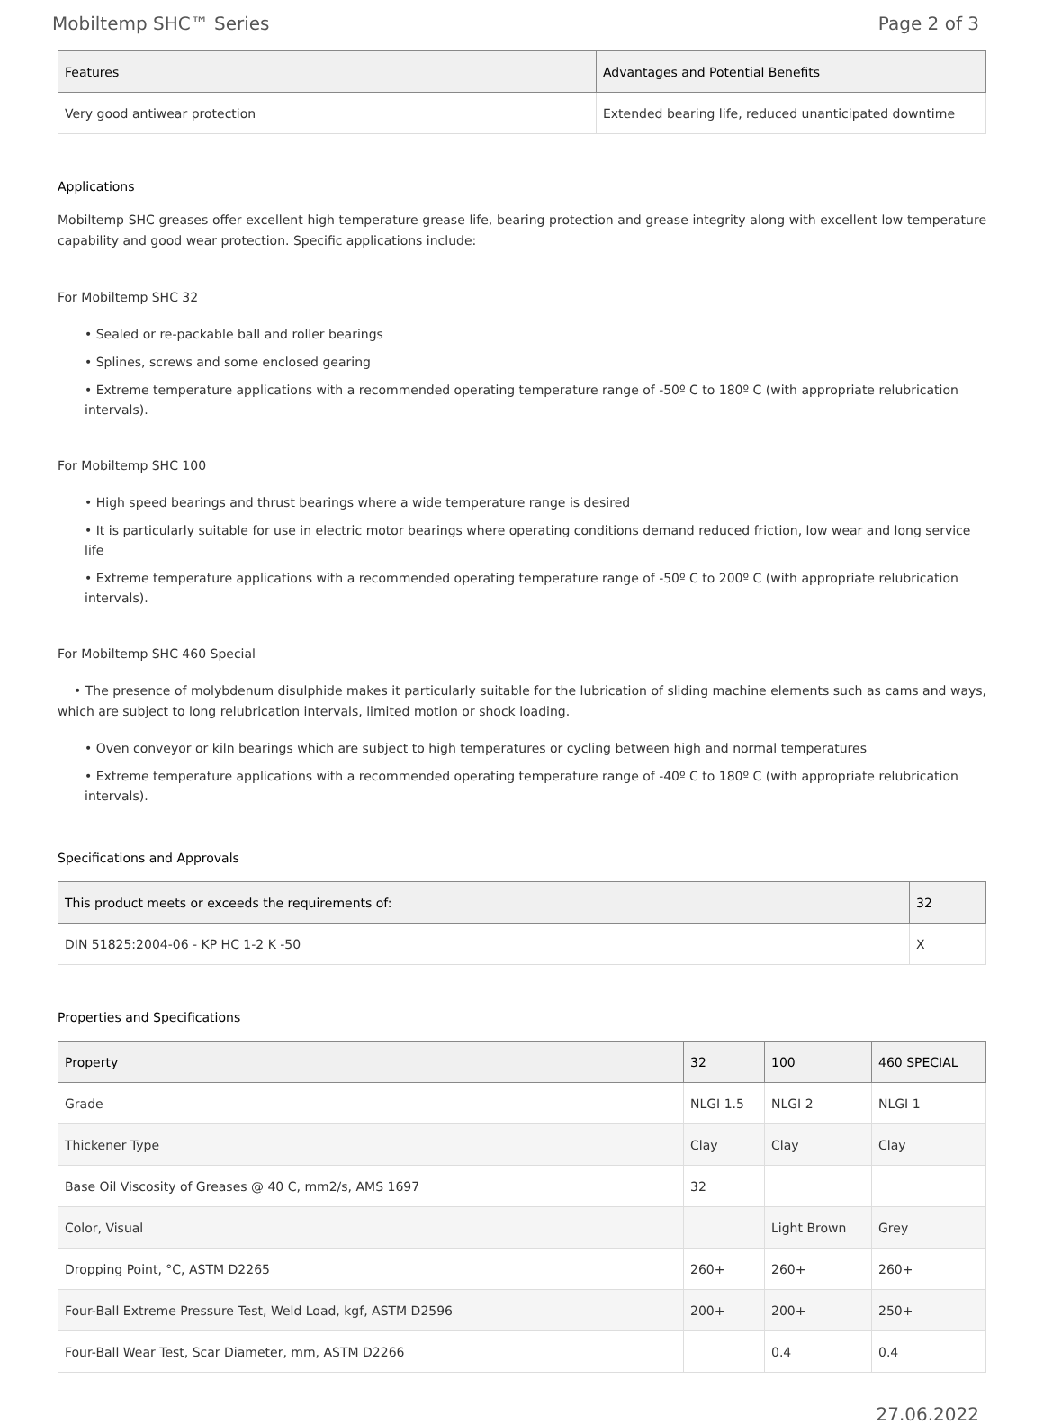Mobiltemp SHC™ Series Page 2 of 3
| Features | Advantages and Potential Benefits |
| --- | --- |
| Very good antiwear protection | Extended bearing life, reduced unanticipated downtime |
Applications
Mobiltemp SHC greases offer excellent high temperature grease life, bearing protection and grease integrity along with excellent low temperature capability and good wear protection. Specific applications include:
For Mobiltemp SHC 32
• Sealed or re-packable ball and roller bearings
• Splines, screws and some enclosed gearing
• Extreme temperature applications with a recommended operating temperature range of -50º C to 180º C (with appropriate relubrication intervals).
For Mobiltemp SHC 100
• High speed bearings and thrust bearings where a wide temperature range is desired
• It is particularly suitable for use in electric motor bearings where operating conditions demand reduced friction, low wear and long service life
• Extreme temperature applications with a recommended operating temperature range of -50º C to 200º C (with appropriate relubrication intervals).
For Mobiltemp SHC 460 Special
• The presence of molybdenum disulphide makes it particularly suitable for the lubrication of sliding machine elements such as cams and ways, which are subject to long relubrication intervals, limited motion or shock loading.
• Oven conveyor or kiln bearings which are subject to high temperatures or cycling between high and normal temperatures
• Extreme temperature applications with a recommended operating temperature range of -40º C to 180º C (with appropriate relubrication intervals).
Specifications and Approvals
| This product meets or exceeds the requirements of: | 32 |
| --- | --- |
| DIN 51825:2004-06 - KP HC 1-2 K -50 | X |
Properties and Specifications
| Property | 32 | 100 | 460 SPECIAL |
| --- | --- | --- | --- |
| Grade | NLGI 1.5 | NLGI 2 | NLGI 1 |
| Thickener Type | Clay | Clay | Clay |
| Base Oil Viscosity of Greases @ 40 C, mm2/s, AMS 1697 | 32 | | |
| Color, Visual | | Light Brown | Grey |
| Dropping Point, °C, ASTM D2265 | 260+ | 260+ | 260+ |
| Four-Ball Extreme Pressure Test, Weld Load, kgf, ASTM D2596 | 200+ | 200+ | 250+ |
| Four-Ball Wear Test, Scar Diameter, mm, ASTM D2266 | | 0.4 | 0.4 |
27.06.2022